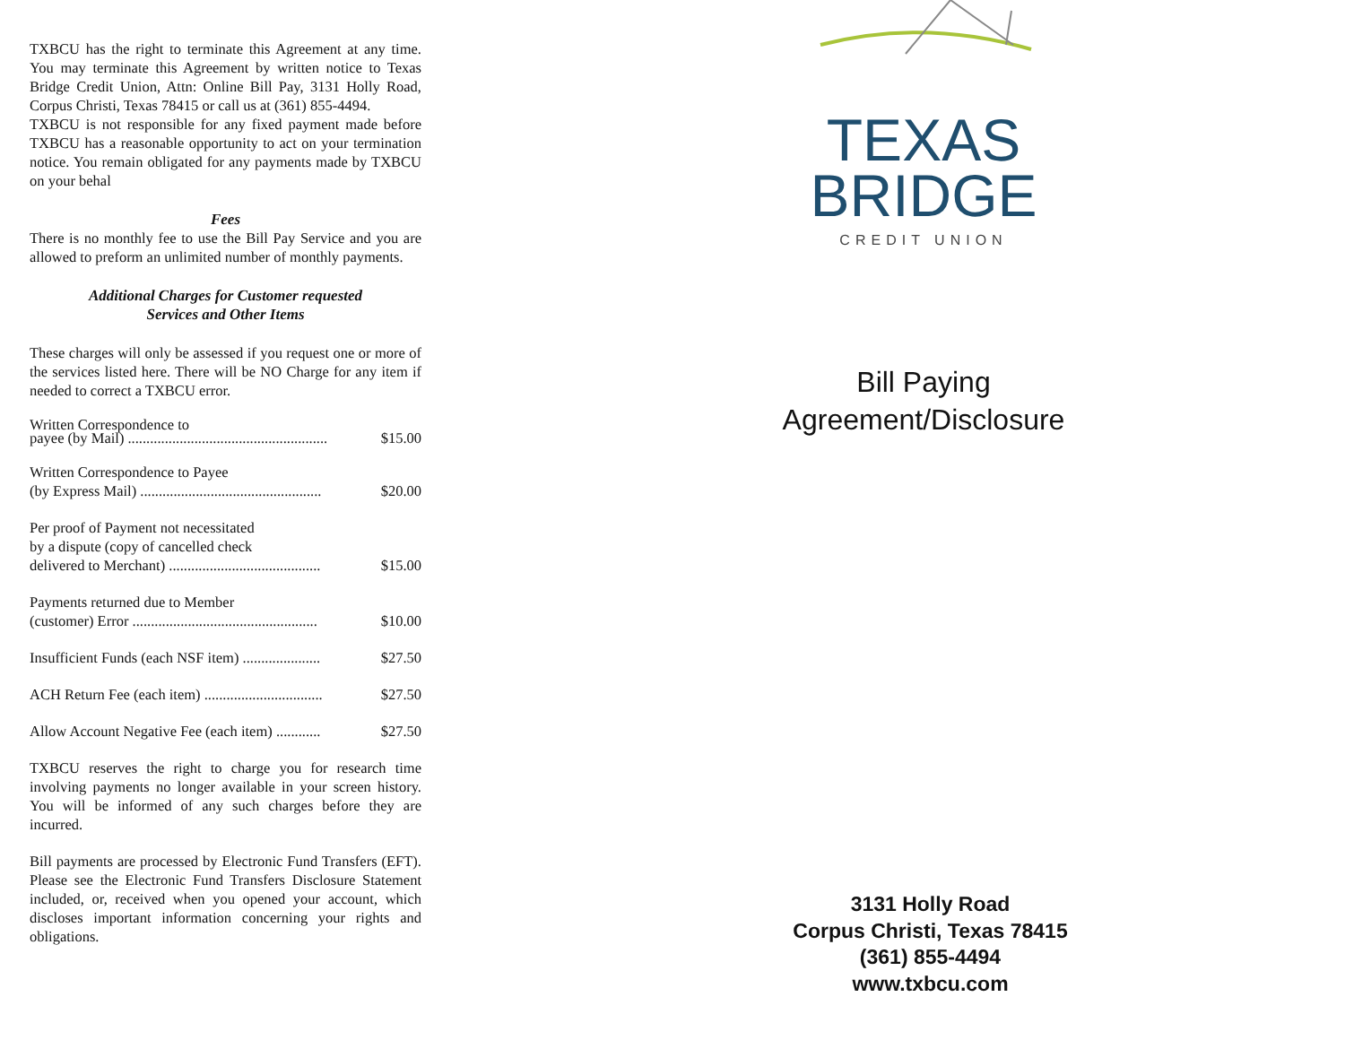TXBCU has the right to terminate this Agreement at any time. You may terminate this Agreement by written notice to Texas Bridge Credit Union, Attn: Online Bill Pay, 3131 Holly Road, Corpus Christi, Texas 78415 or call us at (361) 855-4494.
TXBCU is not responsible for any fixed payment made before TXBCU has a reasonable opportunity to act on your termination notice. You remain obligated for any payments made by TXBCU on your behal
Fees
There is no monthly fee to use the Bill Pay Service and you are allowed to preform an unlimited number of monthly payments.
Additional Charges for Customer requested
Services and Other Items
These charges will only be assessed if you request one or more of the services listed here. There will be NO Charge for any item if needed to correct a TXBCU error.
Written Correspondence to
payee (by Mail) ...................................................... $15.00
Written Correspondence to Payee
(by Express Mail) ................................................. $20.00
Per proof of Payment not necessitated
by a dispute (copy of cancelled check
delivered to Merchant) ......................................... $15.00
Payments returned due to Member
(customer) Error .................................................. $10.00
Insufficient Funds (each NSF item) ..................... $27.50
ACH Return Fee (each item) ................................ $27.50
Allow Account Negative Fee (each item) ............ $27.50
TXBCU reserves the right to charge you for research time involving payments no longer available in your screen history. You will be informed of any such charges before they are incurred.
Bill payments are processed by Electronic Fund Transfers (EFT). Please see the Electronic Fund Transfers Disclosure Statement included, or, received when you opened your account, which discloses important information concerning your rights and obligations.
TEXAS
BRIDGE
CREDIT UNION
Bill Paying
Agreement/Disclosure
3131 Holly Road
Corpus Christi, Texas 78415
(361) 855-4494
www.txbcu.com